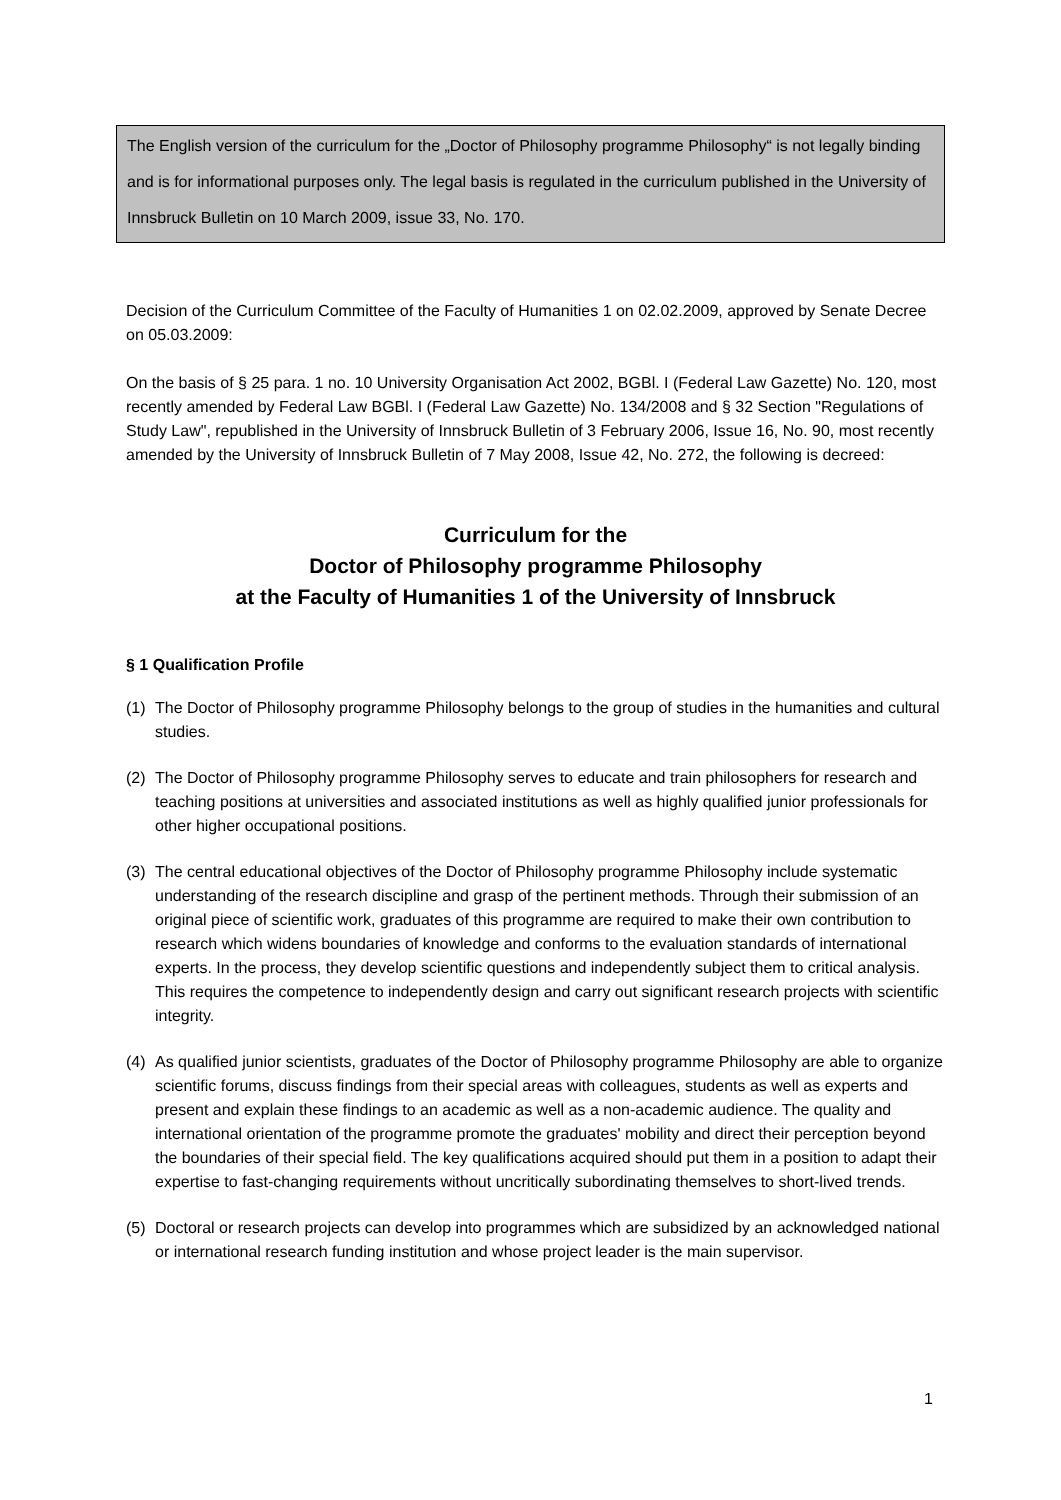The English version of the curriculum for the „Doctor of Philosophy programme Philosophy“ is not legally binding and is for informational purposes only. The legal basis is regulated in the curriculum published in the University of Innsbruck Bulletin on 10 March 2009, issue 33, No. 170.
Decision of the Curriculum Committee of the Faculty of Humanities 1 on 02.02.2009, approved by Senate Decree on 05.03.2009:
On the basis of § 25 para. 1 no. 10 University Organisation Act 2002, BGBl. I (Federal Law Gazette) No. 120, most recently amended by Federal Law BGBl. I (Federal Law Gazette) No. 134/2008 and § 32 Section "Regulations of Study Law", republished in the University of Innsbruck Bulletin of 3 February 2006, Issue 16, No. 90, most recently amended by the University of Innsbruck Bulletin of 7 May 2008, Issue 42, No. 272, the following is decreed:
Curriculum for the
Doctor of Philosophy programme Philosophy
at the Faculty of Humanities 1 of the University of Innsbruck
§ 1 Qualification Profile
(1) The Doctor of Philosophy programme Philosophy belongs to the group of studies in the humanities and cultural studies.
(2) The Doctor of Philosophy programme Philosophy serves to educate and train philosophers for research and teaching positions at universities and associated institutions as well as highly qualified junior professionals for other higher occupational positions.
(3) The central educational objectives of the Doctor of Philosophy programme Philosophy include systematic understanding of the research discipline and grasp of the pertinent methods. Through their submission of an original piece of scientific work, graduates of this programme are required to make their own contribution to research which widens boundaries of knowledge and conforms to the evaluation standards of international experts. In the process, they develop scientific questions and independently subject them to critical analysis. This requires the competence to independently design and carry out significant research projects with scientific integrity.
(4) As qualified junior scientists, graduates of the Doctor of Philosophy programme Philosophy are able to organize scientific forums, discuss findings from their special areas with colleagues, students as well as experts and present and explain these findings to an academic as well as a non-academic audience. The quality and international orientation of the programme promote the graduates' mobility and direct their perception beyond the boundaries of their special field. The key qualifications acquired should put them in a position to adapt their expertise to fast-changing requirements without uncritically subordinating themselves to short-lived trends.
(5) Doctoral or research projects can develop into programmes which are subsidized by an acknowledged national or international research funding institution and whose project leader is the main supervisor.
1